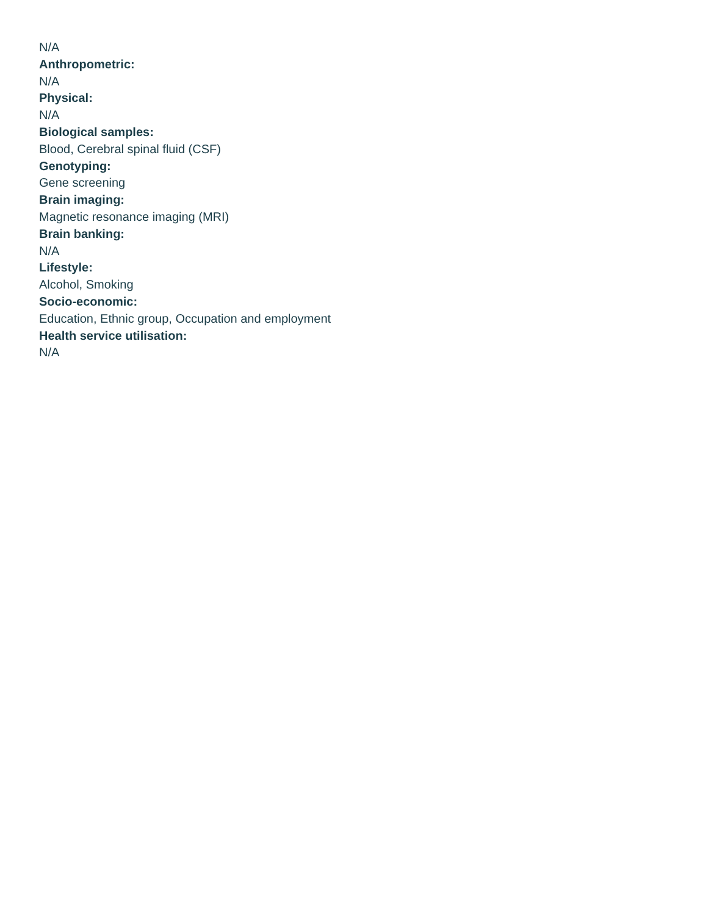N/A
Anthropometric:
N/A
Physical:
N/A
Biological samples:
Blood, Cerebral spinal fluid (CSF)
Genotyping:
Gene screening
Brain imaging:
Magnetic resonance imaging (MRI)
Brain banking:
N/A
Lifestyle:
Alcohol, Smoking
Socio-economic:
Education, Ethnic group, Occupation and employment
Health service utilisation:
N/A